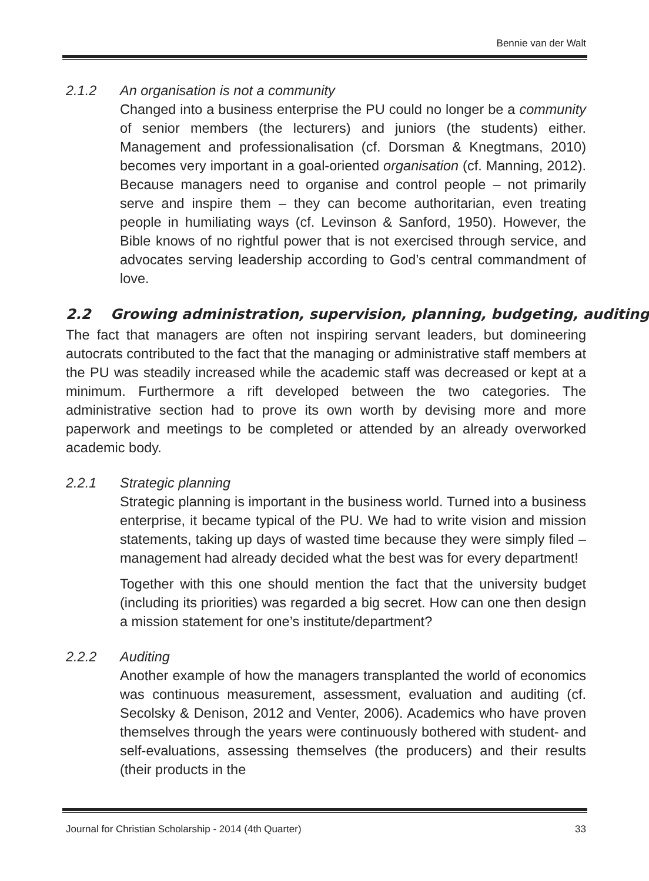Bennie van der Walt
2.1.2 An organisation is not a community
Changed into a business enterprise the PU could no longer be a community of senior members (the lecturers) and juniors (the students) either. Management and professionalisation (cf. Dorsman & Knegtmans, 2010) becomes very important in a goal-oriented organisation (cf. Manning, 2012). Because managers need to organise and control people – not primarily serve and inspire them – they can become authoritarian, even treating people in humiliating ways (cf. Levinson & Sanford, 1950). However, the Bible knows of no rightful power that is not exercised through service, and advocates serving leadership according to God’s central commandment of love.
2.2 Growing administration, supervision, planning, budgeting, auditing
The fact that managers are often not inspiring servant leaders, but domineering autocrats contributed to the fact that the managing or administrative staff members at the PU was steadily increased while the academic staff was decreased or kept at a minimum. Furthermore a rift developed between the two categories. The administrative section had to prove its own worth by devising more and more paperwork and meetings to be completed or attended by an already overworked academic body.
2.2.1 Strategic planning
Strategic planning is important in the business world. Turned into a business enterprise, it became typical of the PU. We had to write vision and mission statements, taking up days of wasted time because they were simply filed – management had already decided what the best was for every department!
Together with this one should mention the fact that the university budget (including its priorities) was regarded a big secret. How can one then design a mission statement for one’s institute/department?
2.2.2 Auditing
Another example of how the managers transplanted the world of economics was continuous measurement, assessment, evaluation and auditing (cf. Secolsky & Denison, 2012 and Venter, 2006). Academics who have proven themselves through the years were continuously bothered with student- and self-evaluations, assessing themselves (the producers) and their results (their products in the
Journal for Christian Scholarship - 2014 (4th Quarter) 33